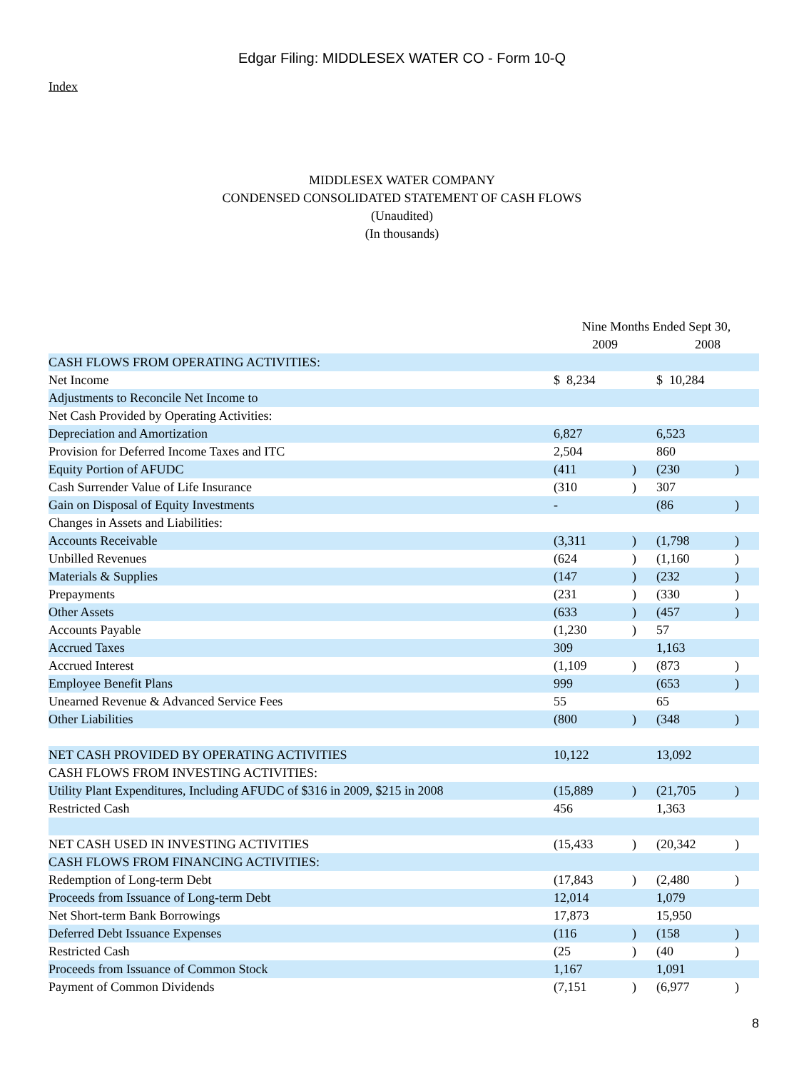Edgar Filing: MIDDLESEX WATER CO - Form 10-Q
Index
MIDDLESEX WATER COMPANY
CONDENSED CONSOLIDATED STATEMENT OF CASH FLOWS
(Unaudited)
(In thousands)
| | Nine Months Ended Sept 30, | | | |
| | 2009 | | 2008 | |
| CASH FLOWS FROM OPERATING ACTIVITIES: | | | | |
| Net Income | $ 8,234 | | $ 10,284 | |
| Adjustments to Reconcile Net Income to | | | | |
| Net Cash Provided by Operating Activities: | | | | |
| Depreciation and Amortization | 6,827 | | 6,523 | |
| Provision for Deferred Income Taxes and ITC | 2,504 | | 860 | |
| Equity Portion of AFUDC | (411 | ) | (230 | ) |
| Cash Surrender Value of Life Insurance | (310 | ) | 307 | |
| Gain on Disposal of Equity Investments | - | | (86 | ) |
| Changes in Assets and Liabilities: | | | | |
| Accounts Receivable | (3,311 | ) | (1,798 | ) |
| Unbilled Revenues | (624 | ) | (1,160 | ) |
| Materials & Supplies | (147 | ) | (232 | ) |
| Prepayments | (231 | ) | (330 | ) |
| Other Assets | (633 | ) | (457 | ) |
| Accounts Payable | (1,230 | ) | 57 | |
| Accrued Taxes | 309 | | 1,163 | |
| Accrued Interest | (1,109 | ) | (873 | ) |
| Employee Benefit Plans | 999 | | (653 | ) |
| Unearned Revenue & Advanced Service Fees | 55 | | 65 | |
| Other Liabilities | (800 | ) | (348 | ) |
| NET CASH PROVIDED BY OPERATING ACTIVITIES | 10,122 | | 13,092 | |
| CASH FLOWS FROM INVESTING ACTIVITIES: | | | | |
| Utility Plant Expenditures, Including AFUDC of $316 in 2009, $215 in 2008 | (15,889 | ) | (21,705 | ) |
| Restricted Cash | 456 | | 1,363 | |
| NET CASH USED IN INVESTING ACTIVITIES | (15,433 | ) | (20,342 | ) |
| CASH FLOWS FROM FINANCING ACTIVITIES: | | | | |
| Redemption of Long-term Debt | (17,843 | ) | (2,480 | ) |
| Proceeds from Issuance of Long-term Debt | 12,014 | | 1,079 | |
| Net Short-term Bank Borrowings | 17,873 | | 15,950 | |
| Deferred Debt Issuance Expenses | (116 | ) | (158 | ) |
| Restricted Cash | (25 | ) | (40 | ) |
| Proceeds from Issuance of Common Stock | 1,167 | | 1,091 | |
| Payment of Common Dividends | (7,151 | ) | (6,977 | ) |
8